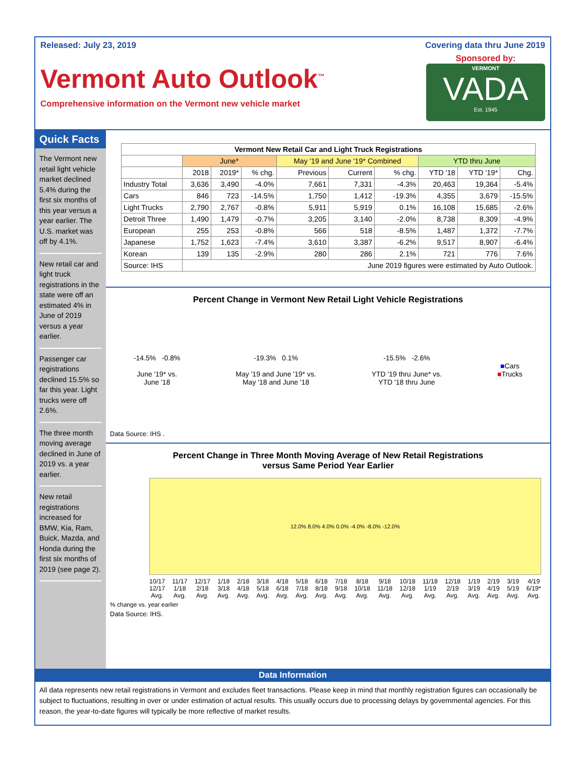Released: July 23, 2019 Covering data thru June 2019
Vermont Auto Outlook<sup>™</sup>
Comprehensive information on the Vermont new vehicle market
Sponsored by:
VERMONT
VADA
Est. 1945
Quick Facts
The Vermont new retail light vehicle market declined 5.4% during the first six months of this year versus a year earlier. The U.S. market was off by 4.1%.
New retail car and light truck registrations in the state were off an estimated 4% in June of 2019 versus a year earlier.
Passenger car registrations declined 15.5% so far this year. Light trucks were off 2.6%.
The three month moving average declined in June of 2019 vs. a year earlier.
New retail registrations increased for BMW, Kia, Ram, Buick, Mazda, and Honda during the first six months of 2019 (see page 2).
| Vermont New Retail Car and Light Truck Registrations | | | | | | | | | |
| --- | --- | --- | --- | --- | --- | --- | --- | --- | --- |
| | June* | | | May '19 and June '19* Combined | | | YTD thru June | | |
| | 2018 | 2019* | % chg. | Previous | Current | % chg. | YTD '18 | YTD '19* | Chg. |
| Industry Total | 3,636 | 3,490 | -4.0% | 7,661 | 7,331 | -4.3% | 20,463 | 19,364 | -5.4% |
| Cars | 846 | 723 | -14.5% | 1,750 | 1,412 | -19.3% | 4,355 | 3,679 | -15.5% |
| Light Trucks | 2,790 | 2,767 | -0.8% | 5,911 | 5,919 | 0.1% | 16,108 | 15,685 | -2.6% |
| Detroit Three | 1,490 | 1,479 | -0.7% | 3,205 | 3,140 | -2.0% | 8,738 | 8,309 | -4.9% |
| European | 255 | 253 | -0.8% | 566 | 518 | -8.5% | 1,487 | 1,372 | -7.7% |
| Japanese | 1,752 | 1,623 | -7.4% | 3,610 | 3,387 | -6.2% | 9,517 | 8,907 | -6.4% |
| Korean | 139 | 135 | -2.9% | 280 | 286 | 2.1% | 721 | 776 | 7.6% |
| Source: IHS | June 2019 figures were estimated by Auto Outlook. | | | | | | | | |
Percent Change in Vermont New Retail Light Vehicle Registrations
-14.5% -0.8%
June '19* vs.
June '18
-19.3% 0.1%
May '19 and June '19* vs.
May '18 and June '18
-15.5% -2.6%
YTD '19 thru June* vs.
YTD '18 thru June
■Cars
■Trucks
Data Source: IHS .
Percent Change in Three Month Moving Average of New Retail Registrations
versus Same Period Year Earlier
12.0% 8.0% 4.0% 0.0% -4.0% -8.0% -12.0%
10/17
12/17
Avg. 11/17
1/18
Avg. 12/17
2/18
Avg. 1/18
3/18
Avg. 2/18
4/18
Avg. 3/18
5/18
Avg. 4/18
6/18
Avg. 5/18
7/18
Avg. 6/18
8/18
Avg. 7/18
9/18
Avg. 8/18
10/18
Avg. 9/18
11/18
Avg. 10/18
12/18
Avg. 11/18
1/19
Avg. 12/18
2/19
Avg. 1/19
3/19
Avg. 2/19
4/19
Avg. 3/19
5/19
Avg. 4/19
6/19*
Avg.
% change vs. year earlier
Data Source: IHS.
Data Information
All data represents new retail registrations in Vermont and excludes fleet transactions. Please keep in mind that monthly registration figures can occasionally be subject to fluctuations, resulting in over or under estimation of actual results. This usually occurs due to processing delays by governmental agencies. For this reason, the year-to-date figures will typically be more reflective of market results.